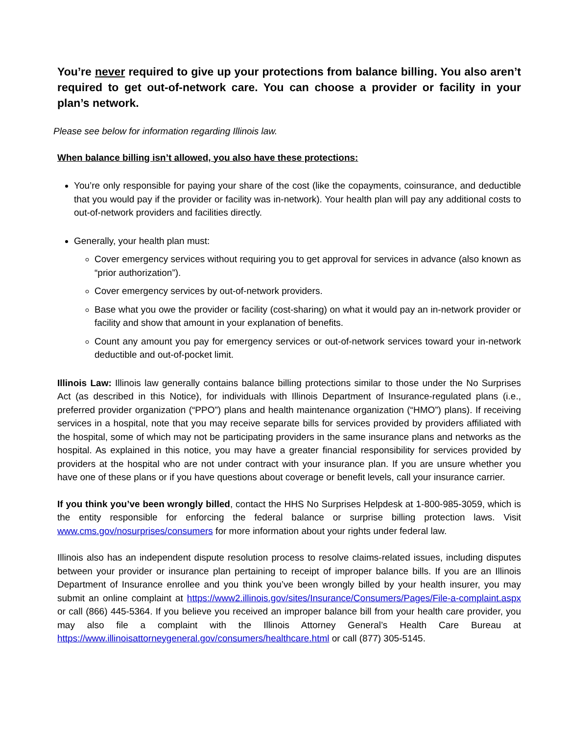You’re never required to give up your protections from balance billing. You also aren’t required to get out-of-network care. You can choose a provider or facility in your plan’s network.
Please see below for information regarding Illinois law.
When balance billing isn’t allowed, you also have these protections:
You’re only responsible for paying your share of the cost (like the copayments, coinsurance, and deductible that you would pay if the provider or facility was in-network). Your health plan will pay any additional costs to out-of-network providers and facilities directly.
Generally, your health plan must:
Cover emergency services without requiring you to get approval for services in advance (also known as “prior authorization”).
Cover emergency services by out-of-network providers.
Base what you owe the provider or facility (cost-sharing) on what it would pay an in-network provider or facility and show that amount in your explanation of benefits.
Count any amount you pay for emergency services or out-of-network services toward your in-network deductible and out-of-pocket limit.
Illinois Law: Illinois law generally contains balance billing protections similar to those under the No Surprises Act (as described in this Notice), for individuals with Illinois Department of Insurance-regulated plans (i.e., preferred provider organization (“PPO”) plans and health maintenance organization (“HMO”) plans). If receiving services in a hospital, note that you may receive separate bills for services provided by providers affiliated with the hospital, some of which may not be participating providers in the same insurance plans and networks as the hospital. As explained in this notice, you may have a greater financial responsibility for services provided by providers at the hospital who are not under contract with your insurance plan. If you are unsure whether you have one of these plans or if you have questions about coverage or benefit levels, call your insurance carrier.
If you think you’ve been wrongly billed, contact the HHS No Surprises Helpdesk at 1-800-985-3059, which is the entity responsible for enforcing the federal balance or surprise billing protection laws. Visit www.cms.gov/nosurprises/consumers for more information about your rights under federal law.
Illinois also has an independent dispute resolution process to resolve claims-related issues, including disputes between your provider or insurance plan pertaining to receipt of improper balance bills. If you are an Illinois Department of Insurance enrollee and you think you’ve been wrongly billed by your health insurer, you may submit an online complaint at https://www2.illinois.gov/sites/Insurance/Consumers/Pages/File-a-complaint.aspx or call (866) 445-5364. If you believe you received an improper balance bill from your health care provider, you may also file a complaint with the Illinois Attorney General’s Health Care Bureau at https://www.illinoisattorneygeneral.gov/consumers/healthcare.html or call (877) 305-5145.